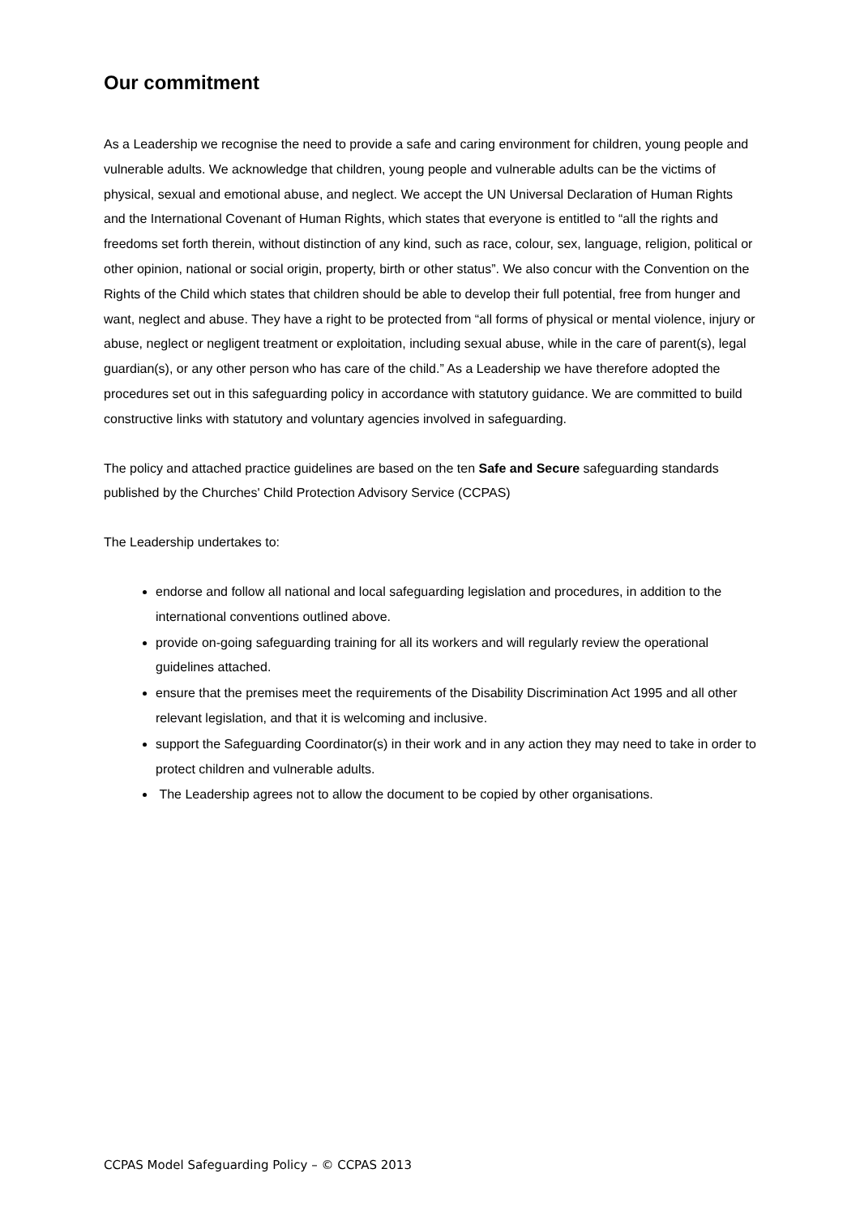Our commitment
As a Leadership we recognise the need to provide a safe and caring environment for children, young people and vulnerable adults. We acknowledge that children, young people and vulnerable adults can be the victims of physical, sexual and emotional abuse, and neglect. We accept the UN Universal Declaration of Human Rights and the International Covenant of Human Rights, which states that everyone is entitled to “all the rights and freedoms set forth therein, without distinction of any kind, such as race, colour, sex, language, religion, political or other opinion, national or social origin, property, birth or other status”. We also concur with the Convention on the Rights of the Child which states that children should be able to develop their full potential, free from hunger and want, neglect and abuse. They have a right to be protected from “all forms of physical or mental violence, injury or abuse, neglect or negligent treatment or exploitation, including sexual abuse, while in the care of parent(s), legal guardian(s), or any other person who has care of the child.” As a Leadership we have therefore adopted the procedures set out in this safeguarding policy in accordance with statutory guidance. We are committed to build constructive links with statutory and voluntary agencies involved in safeguarding.
The policy and attached practice guidelines are based on the ten Safe and Secure safeguarding standards published by the Churches' Child Protection Advisory Service (CCPAS)
The Leadership undertakes to:
endorse and follow all national and local safeguarding legislation and procedures, in addition to the international conventions outlined above.
provide on-going safeguarding training for all its workers and will regularly review the operational guidelines attached.
ensure that the premises meet the requirements of the Disability Discrimination Act 1995 and all other relevant legislation, and that it is welcoming and inclusive.
support the Safeguarding Coordinator(s) in their work and in any action they may need to take in order to protect children and vulnerable adults.
The Leadership agrees not to allow the document to be copied by other organisations.
CCPAS Model Safeguarding Policy – © CCPAS 2013